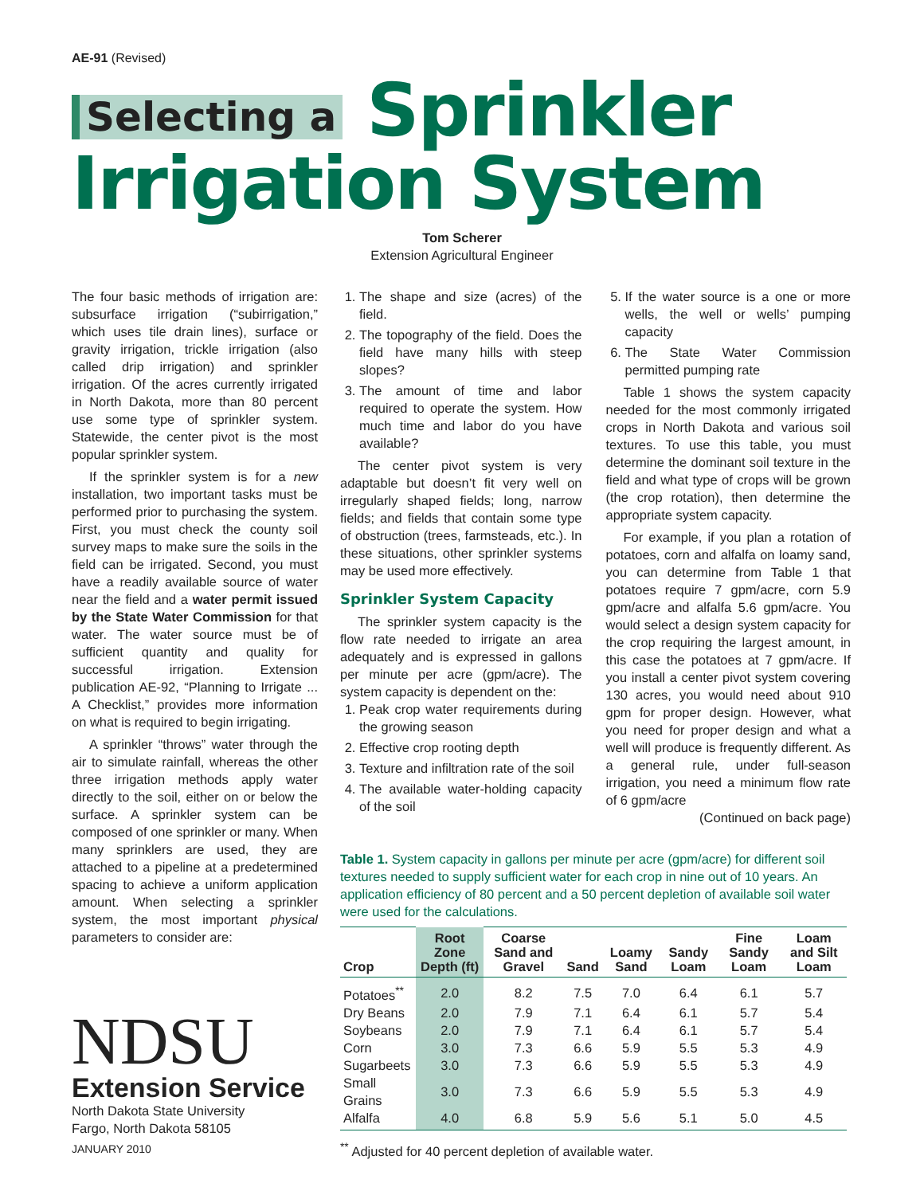AE-91 (Revised)
Selecting a Sprinkler
Irrigation System
Tom Scherer
Extension Agricultural Engineer
The four basic methods of irrigation are: subsurface irrigation (“subirrigation,” which uses tile drain lines), surface or gravity irrigation, trickle irrigation (also called drip irrigation) and sprinkler irrigation. Of the acres currently irrigated in North Dakota, more than 80 percent use some type of sprinkler system. Statewide, the center pivot is the most popular sprinkler system.
If the sprinkler system is for a new installation, two important tasks must be performed prior to purchasing the system. First, you must check the county soil survey maps to make sure the soils in the field can be irrigated. Second, you must have a readily available source of water near the field and a water permit issued by the State Water Commission for that water. The water source must be of sufficient quantity and quality for successful irrigation. Extension publication AE-92, “Planning to Irrigate ... A Checklist,” provides more information on what is required to begin irrigating.
A sprinkler “throws” water through the air to simulate rainfall, whereas the other three irrigation methods apply water directly to the soil, either on or below the surface. A sprinkler system can be composed of one sprinkler or many. When many sprinklers are used, they are attached to a pipeline at a predetermined spacing to achieve a uniform application amount. When selecting a sprinkler system, the most important physical parameters to consider are:
NDSU
Extension Service
North Dakota State University
Fargo, North Dakota 58105
JANUARY 2010
1. The shape and size (acres) of the field.
2. The topography of the field. Does the field have many hills with steep slopes?
3. The amount of time and labor required to operate the system. How much time and labor do you have available?
The center pivot system is very adaptable but doesn’t fit very well on irregularly shaped fields; long, narrow fields; and fields that contain some type of obstruction (trees, farmsteads, etc.). In these situations, other sprinkler systems may be used more effectively.
Sprinkler System Capacity
The sprinkler system capacity is the flow rate needed to irrigate an area adequately and is expressed in gallons per minute per acre (gpm/acre). The system capacity is dependent on the:
1. Peak crop water requirements during the growing season
2. Effective crop rooting depth
3. Texture and infiltration rate of the soil
4. The available water-holding capacity of the soil
5. If the water source is a one or more wells, the well or wells’ pumping capacity
6. The State Water Commission permitted pumping rate
Table 1 shows the system capacity needed for the most commonly irrigated crops in North Dakota and various soil textures. To use this table, you must determine the dominant soil texture in the field and what type of crops will be grown (the crop rotation), then determine the appropriate system capacity.
For example, if you plan a rotation of potatoes, corn and alfalfa on loamy sand, you can determine from Table 1 that potatoes require 7 gpm/acre, corn 5.9 gpm/acre and alfalfa 5.6 gpm/acre. You would select a design system capacity for the crop requiring the largest amount, in this case the potatoes at 7 gpm/acre. If you install a center pivot system covering 130 acres, you would need about 910 gpm for proper design. However, what you need for proper design and what a well will produce is frequently different. As a general rule, under full-season irrigation, you need a minimum flow rate of 6 gpm/acre
(Continued on back page)
Table 1. System capacity in gallons per minute per acre (gpm/acre) for different soil textures needed to supply sufficient water for each crop in nine out of 10 years. An application efficiency of 80 percent and a 50 percent depletion of available soil water were used for the calculations.
| Crop | Root Zone Depth (ft) | Coarse Sand and Gravel | Sand | Loamy Sand | Sandy Loam | Fine Sandy Loam | Loam and Silt Loam |
| --- | --- | --- | --- | --- | --- | --- | --- |
| Potatoes<sup>**</sup> | 2.0 | 8.2 | 7.5 | 7.0 | 6.4 | 6.1 | 5.7 |
| Dry Beans | 2.0 | 7.9 | 7.1 | 6.4 | 6.1 | 5.7 | 5.4 |
| Soybeans | 2.0 | 7.9 | 7.1 | 6.4 | 6.1 | 5.7 | 5.4 |
| Corn | 3.0 | 7.3 | 6.6 | 5.9 | 5.5 | 5.3 | 4.9 |
| Sugarbeets | 3.0 | 7.3 | 6.6 | 5.9 | 5.5 | 5.3 | 4.9 |
| Small Grains | 3.0 | 7.3 | 6.6 | 5.9 | 5.5 | 5.3 | 4.9 |
| Alfalfa | 4.0 | 6.8 | 5.9 | 5.6 | 5.1 | 5.0 | 4.5 |
<sup>**</sup> Adjusted for 40 percent depletion of available water.